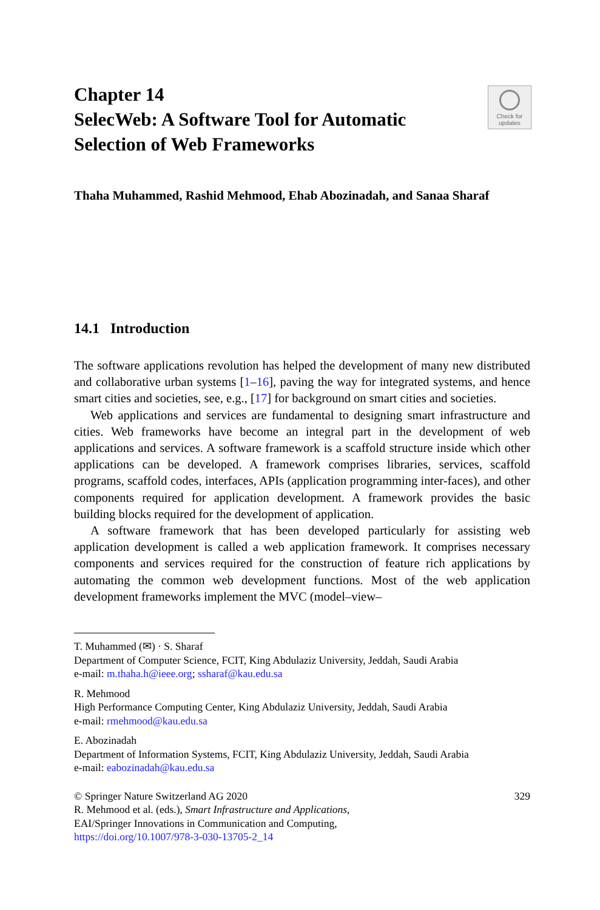Check for
updates
Chapter 14
SelecWeb: A Software Tool for Automatic Selection of Web Frameworks
Thaha Muhammed, Rashid Mehmood, Ehab Abozinadah, and Sanaa Sharaf
14.1 Introduction
The software applications revolution has helped the development of many new distributed and collaborative urban systems [1–16], paving the way for integrated systems, and hence smart cities and societies, see, e.g., [17] for background on smart cities and societies.
Web applications and services are fundamental to designing smart infrastructure and cities. Web frameworks have become an integral part in the development of web applications and services. A software framework is a scaffold structure inside which other applications can be developed. A framework comprises libraries, services, scaffold programs, scaffold codes, interfaces, APIs (application programming inter-faces), and other components required for application development. A framework provides the basic building blocks required for the development of application.
A software framework that has been developed particularly for assisting web application development is called a web application framework. It comprises necessary components and services required for the construction of feature rich applications by automating the common web development functions. Most of the web application development frameworks implement the MVC (model–view–
T. Muhammed (✉) · S. Sharaf
Department of Computer Science, FCIT, King Abdulaziz University, Jeddah, Saudi Arabia
e-mail: m.thaha.h@ieee.org; ssharaf@kau.edu.sa
R. Mehmood
High Performance Computing Center, King Abdulaziz University, Jeddah, Saudi Arabia
e-mail: rmehmood@kau.edu.sa
E. Abozinadah
Department of Information Systems, FCIT, King Abdulaziz University, Jeddah, Saudi Arabia
e-mail: eabozinadah@kau.edu.sa
© Springer Nature Switzerland AG 2020 329
R. Mehmood et al. (eds.), Smart Infrastructure and Applications,
EAI/Springer Innovations in Communication and Computing,
https://doi.org/10.1007/978-3-030-13705-2_14